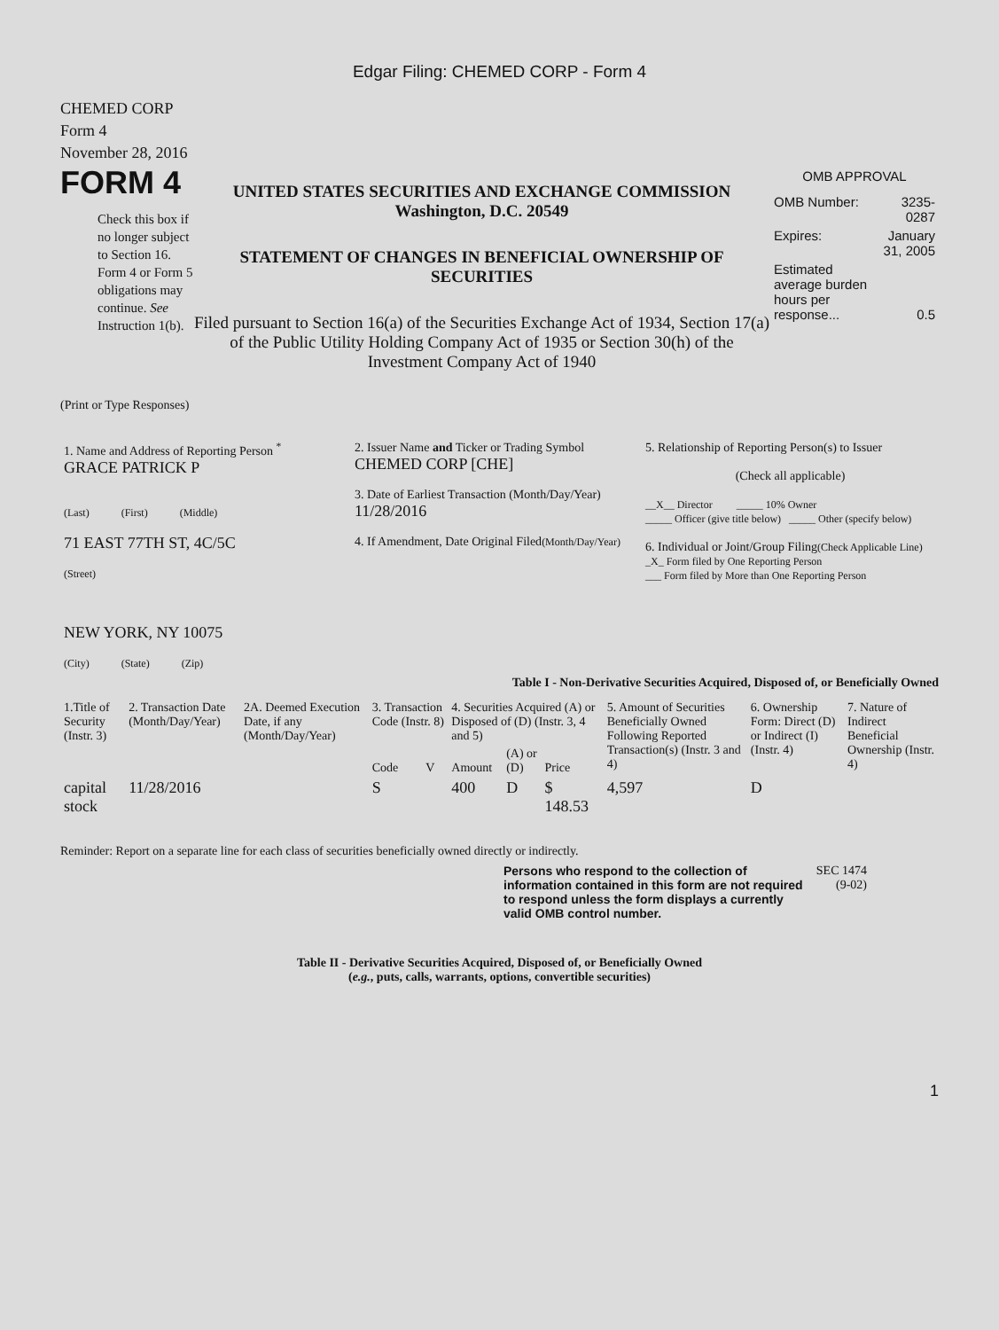Edgar Filing: CHEMED CORP - Form 4
CHEMED CORP
Form 4
November 28, 2016
FORM 4
Check this box if no longer subject to Section 16. Form 4 or Form 5 obligations may continue. See Instruction 1(b).
UNITED STATES SECURITIES AND EXCHANGE COMMISSION
Washington, D.C. 20549
STATEMENT OF CHANGES IN BENEFICIAL OWNERSHIP OF SECURITIES
Filed pursuant to Section 16(a) of the Securities Exchange Act of 1934, Section 17(a) of the Public Utility Holding Company Act of 1935 or Section 30(h) of the Investment Company Act of 1940
OMB APPROVAL
| OMB Number: | 3235-0287 |
| Expires: | January 31, 2005 |
| Estimated average burden hours per response... | 0.5 |
(Print or Type Responses)
| 1. Name and Address of Reporting Person <sup>*</sup> GRACE PATRICK P (Last) (First) (Middle) 71 EAST 77TH ST, 4C/5C (Street) NEW YORK, NY 10075 (City) (State) (Zip) | 2. Issuer Name and Ticker or Trading Symbol CHEMED CORP [CHE] 3. Date of Earliest Transaction (Month/Day/Year) 11/28/2016 4. If Amendment, Date Original Filed (Month/Day/Year) | 5. Relationship of Reporting Person(s) to Issuer (Check all applicable) __X__ Director _____ 10% Owner _____ Officer (give title below) _____ Other (specify below) 6. Individual or Joint/Group Filing (Check Applicable Line) _X_ Form filed by One Reporting Person ___ Form filed by More than One Reporting Person |
Table I - Non-Derivative Securities Acquired, Disposed of, or Beneficially Owned
| 1.Title of Security (Instr. 3) | 2. Transaction Date (Month/Day/Year) | 2A. Deemed Execution Date, if any (Month/Day/Year) | 3. Transaction Code (Instr. 8) | | 4. Securities Acquired (A) or Disposed of (D) (Instr. 3, 4 and 5) | | | 5. Amount of Securities Beneficially Owned Following Reported Transaction(s) (Instr. 3 and 4) | 6. Ownership Form: Direct (D) or Indirect (I) (Instr. 4) | 7. Nature of Indirect Beneficial Ownership (Instr. 4) |
| --- | --- | --- | --- | --- | --- | --- | --- | --- | --- | --- |
| | | | Code | V | Amount | (A) or (D) | Price | | | |
| capital stock | 11/28/2016 | | S | | 400 | D | $ 148.53 | 4,597 | D | |
Reminder: Report on a separate line for each class of securities beneficially owned directly or indirectly.
Persons who respond to the collection of information contained in this form are not required to respond unless the form displays a currently valid OMB control number.
SEC 1474 (9-02)
Table II - Derivative Securities Acquired, Disposed of, or Beneficially Owned
(e.g., puts, calls, warrants, options, convertible securities)
1